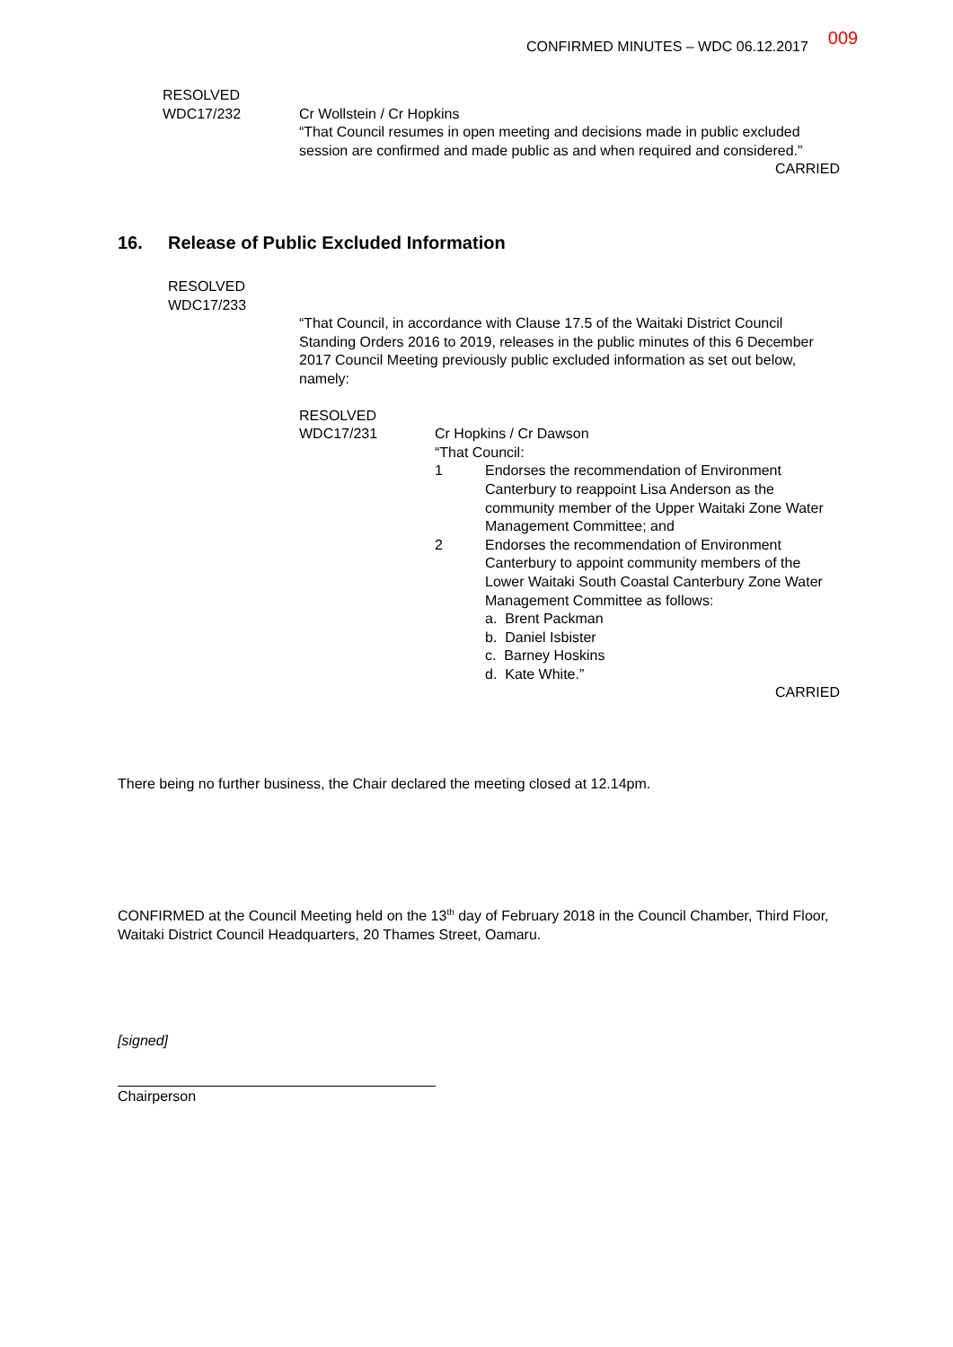CONFIRMED MINUTES – WDC 06.12.2017 009
RESOLVED
WDC17/232 Cr Wollstein / Cr Hopkins
“That Council resumes in open meeting and decisions made in public excluded session are confirmed and made public as and when required and considered.”
CARRIED
16. Release of Public Excluded Information
RESOLVED
WDC17/233
“That Council, in accordance with Clause 17.5 of the Waitaki District Council Standing Orders 2016 to 2019, releases in the public minutes of this 6 December 2017 Council Meeting previously public excluded information as set out below, namely:
RESOLVED
WDC17/231 Cr Hopkins / Cr Dawson
“That Council:
1 Endorses the recommendation of Environment Canterbury to reappoint Lisa Anderson as the community member of the Upper Waitaki Zone Water Management Committee; and
2 Endorses the recommendation of Environment Canterbury to appoint community members of the Lower Waitaki South Coastal Canterbury Zone Water Management Committee as follows:
a. Brent Packman
b. Daniel Isbister
c. Barney Hoskins
d. Kate White.”
CARRIED
There being no further business, the Chair declared the meeting closed at 12.14pm.
CONFIRMED at the Council Meeting held on the 13<sup>th</sup> day of February 2018 in the Council Chamber, Third Floor, Waitaki District Council Headquarters, 20 Thames Street, Oamaru.
[signed]
Chairperson